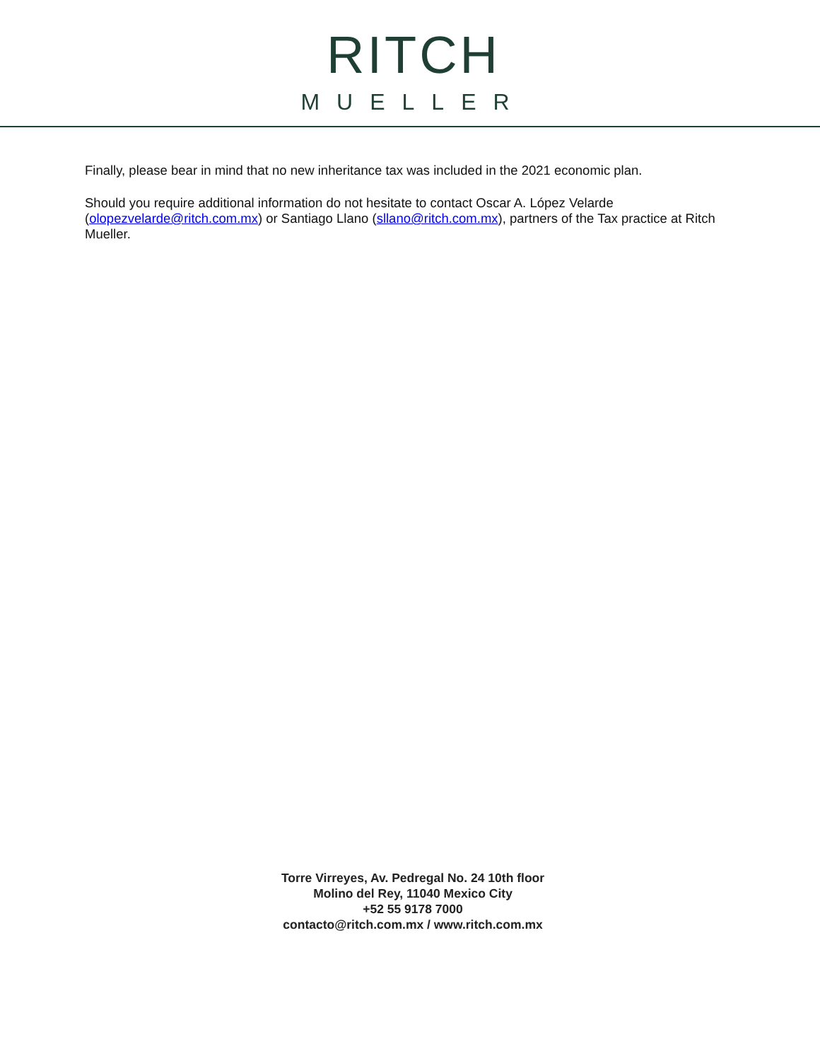RITCH
MUELLER
Finally, please bear in mind that no new inheritance tax was included in the 2021 economic plan.
Should you require additional information do not hesitate to contact Oscar A. López Velarde (olopezvelarde@ritch.com.mx) or Santiago Llano (sllano@ritch.com.mx), partners of the Tax practice at Ritch Mueller.
Torre Virreyes, Av. Pedregal No. 24 10th floor
Molino del Rey, 11040 Mexico City
+52 55 9178 7000
contacto@ritch.com.mx / www.ritch.com.mx